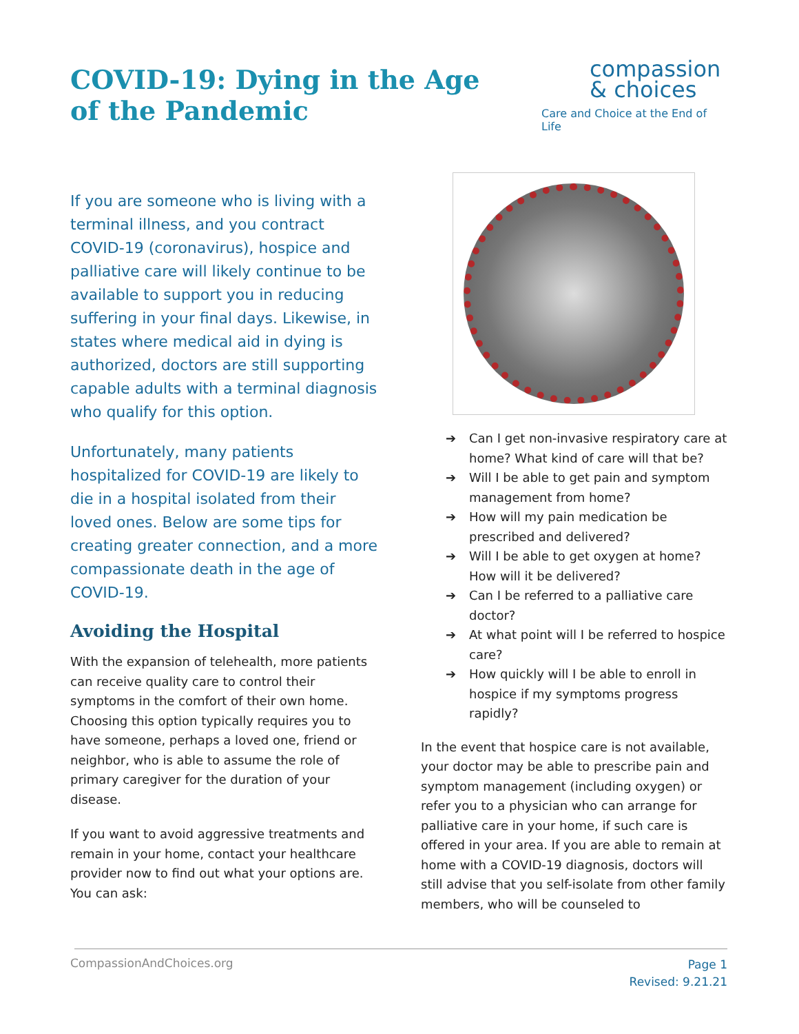COVID-19: Dying in the Age of the Pandemic
compassion
& choices
Care and Choice at the End of Life
If you are someone who is living with a terminal illness, and you contract COVID-19 (coronavirus), hospice and palliative care will likely continue to be available to support you in reducing suffering in your final days. Likewise, in states where medical aid in dying is authorized, doctors are still supporting capable adults with a terminal diagnosis who qualify for this option.
Unfortunately, many patients hospitalized for COVID-19 are likely to die in a hospital isolated from their loved ones. Below are some tips for creating greater connection, and a more compassionate death in the age of COVID-19.
Avoiding the Hospital
With the expansion of telehealth, more patients can receive quality care to control their symptoms in the comfort of their own home. Choosing this option typically requires you to have someone, perhaps a loved one, friend or neighbor, who is able to assume the role of primary caregiver for the duration of your disease.
If you want to avoid aggressive treatments and remain in your home, contact your healthcare provider now to find out what your options are. You can ask:
➔ Can I get non-invasive respiratory care at home? What kind of care will that be?
➔ Will I be able to get pain and symptom management from home?
➔ How will my pain medication be prescribed and delivered?
➔ Will I be able to get oxygen at home? How will it be delivered?
➔ Can I be referred to a palliative care doctor?
➔ At what point will I be referred to hospice care?
➔ How quickly will I be able to enroll in hospice if my symptoms progress rapidly?
In the event that hospice care is not available, your doctor may be able to prescribe pain and symptom management (including oxygen) or refer you to a physician who can arrange for palliative care in your home, if such care is offered in your area. If you are able to remain at home with a COVID-19 diagnosis, doctors will still advise that you self-isolate from other family members, who will be counseled to
CompassionAndChoices.org
Page 1
Revised: 9.21.21